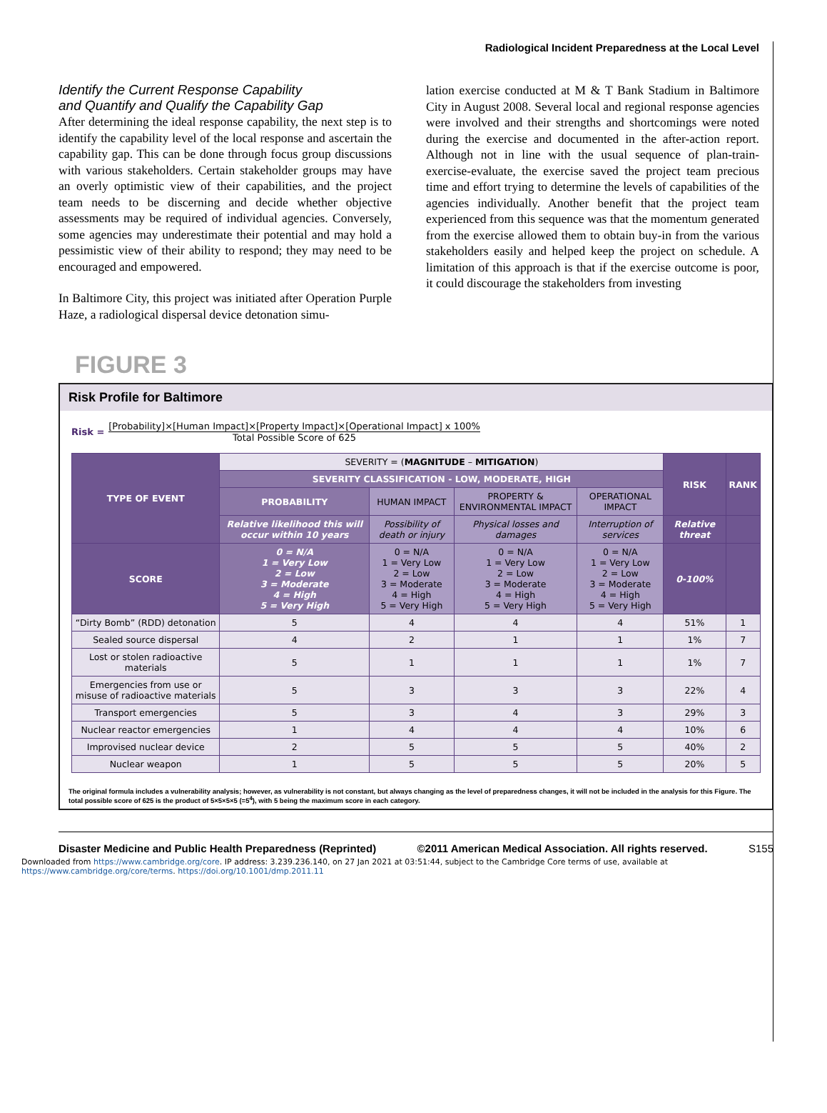Radiological Incident Preparedness at the Local Level
Identify the Current Response Capability
and Quantify and Qualify the Capability Gap
After determining the ideal response capability, the next step is to identify the capability level of the local response and ascertain the capability gap. This can be done through focus group discussions with various stakeholders. Certain stakeholder groups may have an overly optimistic view of their capabilities, and the project team needs to be discerning and decide whether objective assessments may be required of individual agencies. Conversely, some agencies may underestimate their potential and may hold a pessimistic view of their ability to respond; they may need to be encouraged and empowered.
In Baltimore City, this project was initiated after Operation Purple Haze, a radiological dispersal device detonation simu-
lation exercise conducted at M & T Bank Stadium in Baltimore City in August 2008. Several local and regional response agencies were involved and their strengths and shortcomings were noted during the exercise and documented in the after-action report. Although not in line with the usual sequence of plan-train-exercise-evaluate, the exercise saved the project team precious time and effort trying to determine the levels of capabilities of the agencies individually. Another benefit that the project team experienced from this sequence was that the momentum generated from the exercise allowed them to obtain buy-in from the various stakeholders easily and helped keep the project on schedule. A limitation of this approach is that if the exercise outcome is poor, it could discourage the stakeholders from investing
FIGURE 3
Risk Profile for Baltimore
Risk =
[Probability]×[Human Impact]×[Property Impact]×[Operational Impact] x 100%
Total Possible Score of 625
| TYPE OF EVENT | SEVERITY = ( MAGNITUDE – MITIGATION ) | | | | RISK | RANK |
| --- | --- | --- | --- | --- | --- | --- |
| | SEVERITY CLASSIFICATION - LOW, MODERATE, HIGH | | | | | |
| | PROBABILITY | HUMAN IMPACT | PROPERTY & ENVIRONMENTAL IMPACT | OPERATIONAL IMPACT | | |
| | Relative likelihood this will occur within 10 years | Possibility of death or injury | Physical losses and damages | Interruption of services | Relative threat | |
| SCORE | 0 = N/A 1 = Very Low 2 = Low 3 = Moderate 4 = High 5 = Very High | 0 = N/A 1 = Very Low 2 = Low 3 = Moderate 4 = High 5 = Very High | 0 = N/A 1 = Very Low 2 = Low 3 = Moderate 4 = High 5 = Very High | 0 = N/A 1 = Very Low 2 = Low 3 = Moderate 4 = High 5 = Very High | 0-100% | |
| “Dirty Bomb” (RDD) detonation | 5 | 4 | 4 | 4 | 51% | 1 |
| Sealed source dispersal | 4 | 2 | 1 | 1 | 1% | 7 |
| Lost or stolen radioactive materials | 5 | 1 | 1 | 1 | 1% | 7 |
| Emergencies from use or misuse of radioactive materials | 5 | 3 | 3 | 3 | 22% | 4 |
| Transport emergencies | 5 | 3 | 4 | 3 | 29% | 3 |
| Nuclear reactor emergencies | 1 | 4 | 4 | 4 | 10% | 6 |
| Improvised nuclear device | 2 | 5 | 5 | 5 | 40% | 2 |
| Nuclear weapon | 1 | 5 | 5 | 5 | 20% | 5 |
The original formula includes a vulnerability analysis; however, as vulnerability is not constant, but always changing as the level of preparedness changes, it will not be included in the analysis for this Figure. The total possible score of 625 is the product of 5×5×5×5 (=5<sup>4</sup>), with 5 being the maximum score in each category.
Disaster Medicine and Public Health Preparedness (Reprinted) ©2011 American Medical Association. All rights reserved. S155
Downloaded from https://www.cambridge.org/core. IP address: 3.239.236.140, on 27 Jan 2021 at 03:51:44, subject to the Cambridge Core terms of use, available at https://www.cambridge.org/core/terms. https://doi.org/10.1001/dmp.2011.11